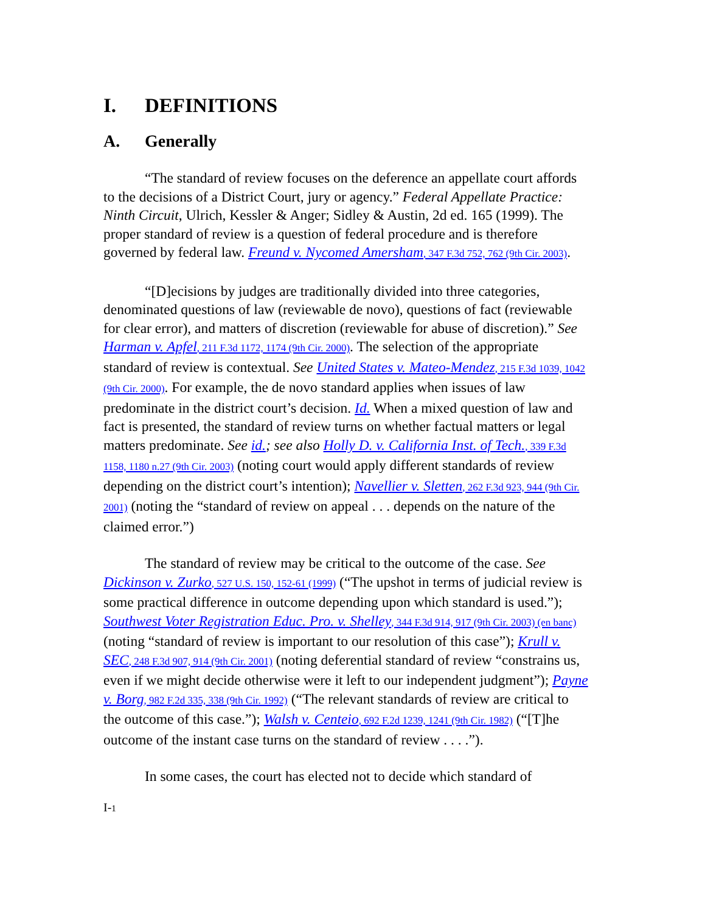I. DEFINITIONS
A. Generally
“The standard of review focuses on the deference an appellate court affords to the decisions of a District Court, jury or agency.” Federal Appellate Practice: Ninth Circuit, Ulrich, Kessler & Anger; Sidley & Austin, 2d ed. 165 (1999). The proper standard of review is a question of federal procedure and is therefore governed by federal law. Freund v. Nycomed Amersham, 347 F.3d 752, 762 (9th Cir. 2003).
“[D]ecisions by judges are traditionally divided into three categories, denominated questions of law (reviewable de novo), questions of fact (reviewable for clear error), and matters of discretion (reviewable for abuse of discretion).” See Harman v. Apfel, 211 F.3d 1172, 1174 (9th Cir. 2000). The selection of the appropriate standard of review is contextual. See United States v. Mateo-Mendez, 215 F.3d 1039, 1042 (9th Cir. 2000). For example, the de novo standard applies when issues of law predominate in the district court’s decision. Id. When a mixed question of law and fact is presented, the standard of review turns on whether factual matters or legal matters predominate. See id.; see also Holly D. v. California Inst. of Tech., 339 F.3d 1158, 1180 n.27 (9th Cir. 2003) (noting court would apply different standards of review depending on the district court’s intention); Navellier v. Sletten, 262 F.3d 923, 944 (9th Cir. 2001) (noting the “standard of review on appeal . . . depends on the nature of the claimed error.”)
The standard of review may be critical to the outcome of the case. See Dickinson v. Zurko, 527 U.S. 150, 152-61 (1999) (“The upshot in terms of judicial review is some practical difference in outcome depending upon which standard is used.”); Southwest Voter Registration Educ. Pro. v. Shelley, 344 F.3d 914, 917 (9th Cir. 2003) (en banc) (noting “standard of review is important to our resolution of this case”); Krull v. SEC, 248 F.3d 907, 914 (9th Cir. 2001) (noting deferential standard of review “constrains us, even if we might decide otherwise were it left to our independent judgment”); Payne v. Borg, 982 F.2d 335, 338 (9th Cir. 1992) (“The relevant standards of review are critical to the outcome of this case.”); Walsh v. Centeio, 692 F.2d 1239, 1241 (9th Cir. 1982) (“[T]he outcome of the instant case turns on the standard of review . . . .”).
In some cases, the court has elected not to decide which standard of
I-1